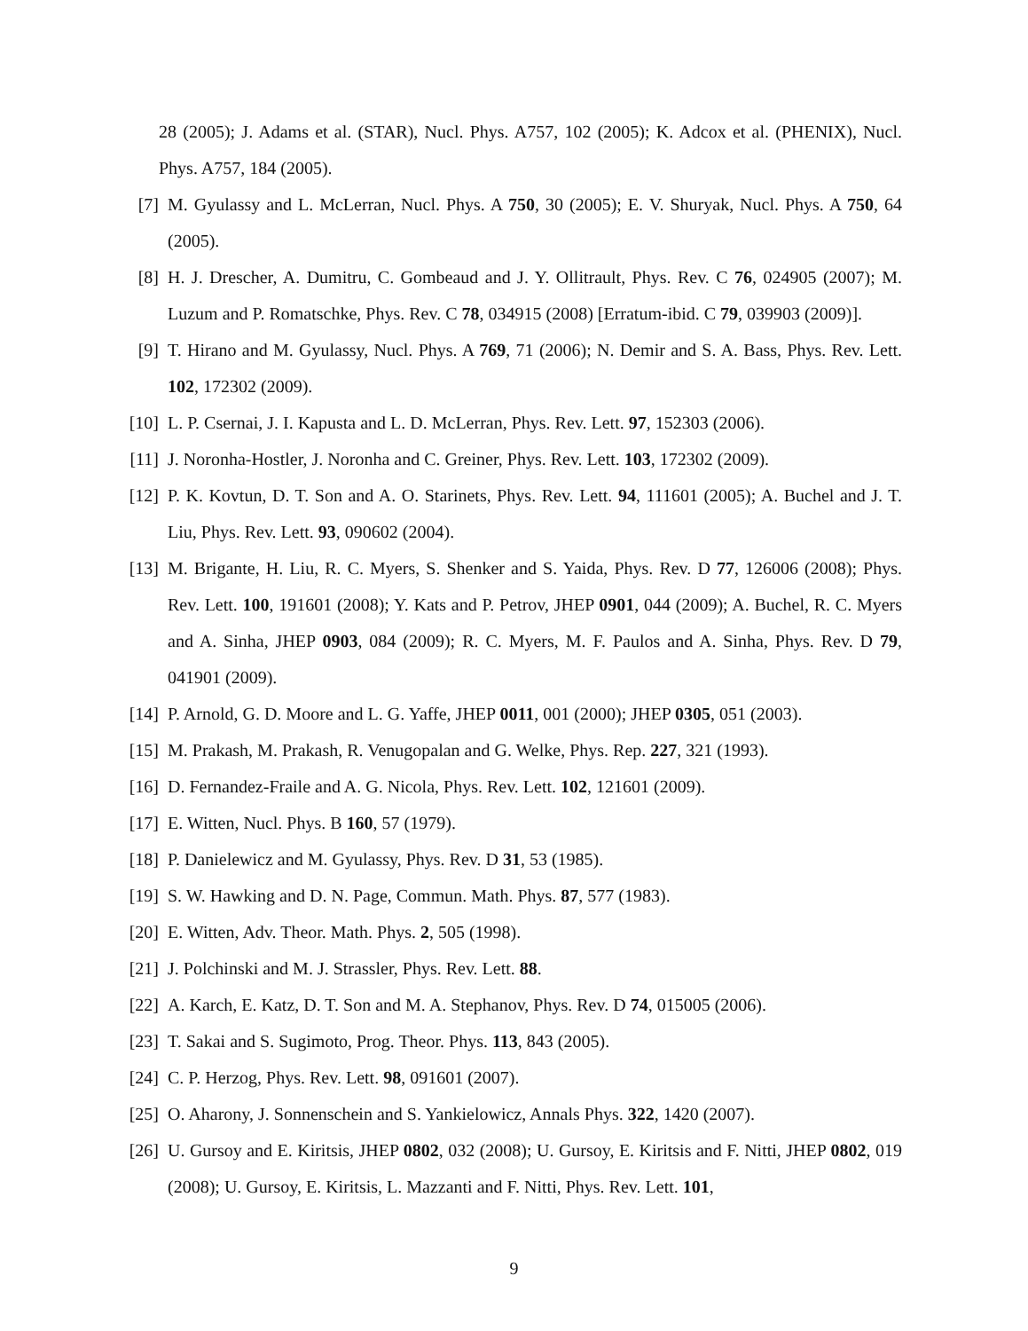28 (2005); J. Adams et al. (STAR), Nucl. Phys. A757, 102 (2005); K. Adcox et al. (PHENIX), Nucl. Phys. A757, 184 (2005).
[7] M. Gyulassy and L. McLerran, Nucl. Phys. A 750, 30 (2005); E. V. Shuryak, Nucl. Phys. A 750, 64 (2005).
[8] H. J. Drescher, A. Dumitru, C. Gombeaud and J. Y. Ollitrault, Phys. Rev. C 76, 024905 (2007); M. Luzum and P. Romatschke, Phys. Rev. C 78, 034915 (2008) [Erratum-ibid. C 79, 039903 (2009)].
[9] T. Hirano and M. Gyulassy, Nucl. Phys. A 769, 71 (2006); N. Demir and S. A. Bass, Phys. Rev. Lett. 102, 172302 (2009).
[10] L. P. Csernai, J. I. Kapusta and L. D. McLerran, Phys. Rev. Lett. 97, 152303 (2006).
[11] J. Noronha-Hostler, J. Noronha and C. Greiner, Phys. Rev. Lett. 103, 172302 (2009).
[12] P. K. Kovtun, D. T. Son and A. O. Starinets, Phys. Rev. Lett. 94, 111601 (2005); A. Buchel and J. T. Liu, Phys. Rev. Lett. 93, 090602 (2004).
[13] M. Brigante, H. Liu, R. C. Myers, S. Shenker and S. Yaida, Phys. Rev. D 77, 126006 (2008); Phys. Rev. Lett. 100, 191601 (2008); Y. Kats and P. Petrov, JHEP 0901, 044 (2009); A. Buchel, R. C. Myers and A. Sinha, JHEP 0903, 084 (2009); R. C. Myers, M. F. Paulos and A. Sinha, Phys. Rev. D 79, 041901 (2009).
[14] P. Arnold, G. D. Moore and L. G. Yaffe, JHEP 0011, 001 (2000); JHEP 0305, 051 (2003).
[15] M. Prakash, M. Prakash, R. Venugopalan and G. Welke, Phys. Rep. 227, 321 (1993).
[16] D. Fernandez-Fraile and A. G. Nicola, Phys. Rev. Lett. 102, 121601 (2009).
[17] E. Witten, Nucl. Phys. B 160, 57 (1979).
[18] P. Danielewicz and M. Gyulassy, Phys. Rev. D 31, 53 (1985).
[19] S. W. Hawking and D. N. Page, Commun. Math. Phys. 87, 577 (1983).
[20] E. Witten, Adv. Theor. Math. Phys. 2, 505 (1998).
[21] J. Polchinski and M. J. Strassler, Phys. Rev. Lett. 88.
[22] A. Karch, E. Katz, D. T. Son and M. A. Stephanov, Phys. Rev. D 74, 015005 (2006).
[23] T. Sakai and S. Sugimoto, Prog. Theor. Phys. 113, 843 (2005).
[24] C. P. Herzog, Phys. Rev. Lett. 98, 091601 (2007).
[25] O. Aharony, J. Sonnenschein and S. Yankielowicz, Annals Phys. 322, 1420 (2007).
[26] U. Gursoy and E. Kiritsis, JHEP 0802, 032 (2008); U. Gursoy, E. Kiritsis and F. Nitti, JHEP 0802, 019 (2008); U. Gursoy, E. Kiritsis, L. Mazzanti and F. Nitti, Phys. Rev. Lett. 101,
9